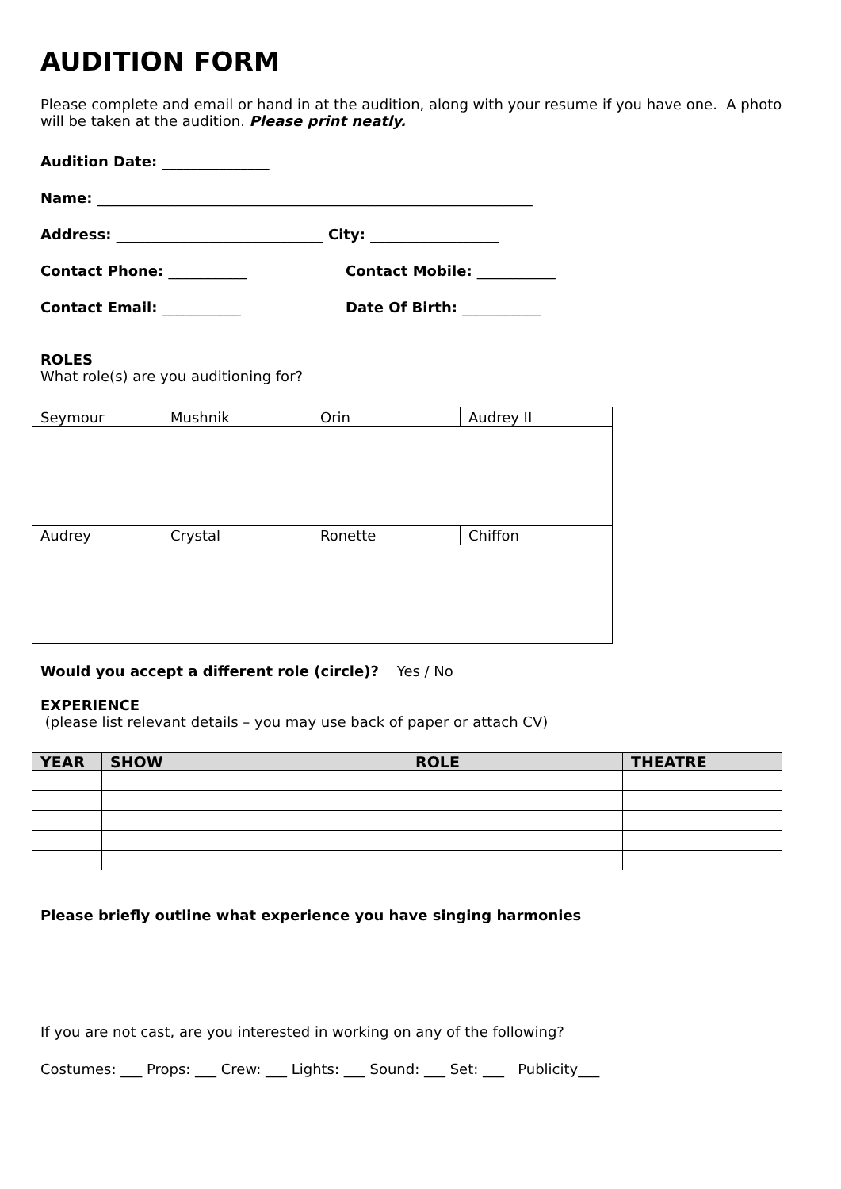AUDITION FORM
Please complete and email or hand in at the audition, along with your resume if you have one. A photo will be taken at the audition. Please print neatly.
Audition Date: _______________
Name: _____________________________________________________________
Address: _____________________________ City: __________________
Contact Phone: ___________ Contact Mobile: ___________
Contact Email: ___________ Date Of Birth: ___________
ROLES
What role(s) are you auditioning for?
| Seymour | Mushnik | Orin | Audrey II |
| Audrey | Crystal | Ronette | Chiffon |
Would you accept a different role (circle)? Yes / No
EXPERIENCE
(please list relevant details – you may use back of paper or attach CV)
| YEAR | SHOW | ROLE | THEATRE |
| --- | --- | --- | --- |
Please briefly outline what experience you have singing harmonies
If you are not cast, are you interested in working on any of the following?
Costumes: ___ Props: ___ Crew: ___ Lights: ___ Sound: ___ Set: ___ Publicity___